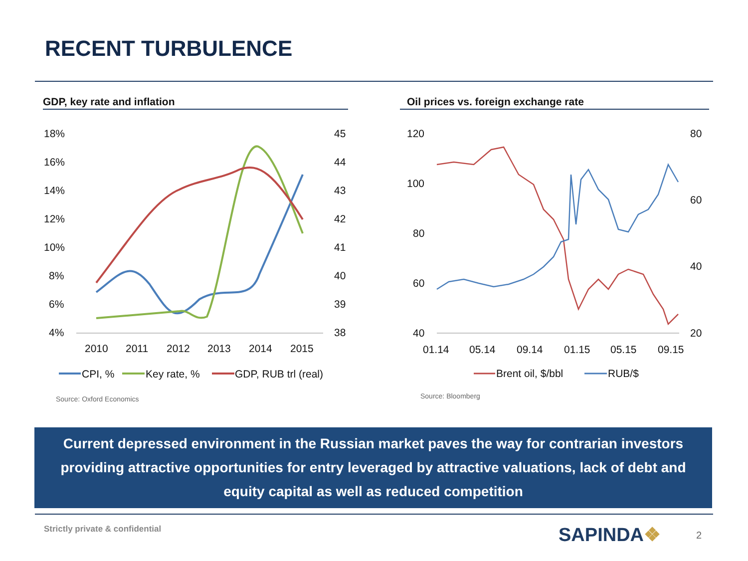RECENT TURBULENCE
GDP, key rate and inflation Oil prices vs. foreign exchange rate
18%
16%
14%
12%
10%
8%
6%
4%
45
44
43
42
41
40
39
38
2010
2011
2012
2013
2014
2015
CPI, %
Key rate, %
GDP, RUB trl (real)
Source: Oxford Economics
120
100
80
60
40
80
60
40
20
01.14
05.14
09.14
01.15
05.15
09.15
Brent oil, $/bbl
RUB/$
Source: Bloomberg
Current depressed environment in the Russian market paves the way for contrarian investors
providing attractive opportunities for entry leveraged by attractive valuations, lack of debt and
equity capital as well as reduced competition
Strictly private & confidential
SAPINDA❖ 2